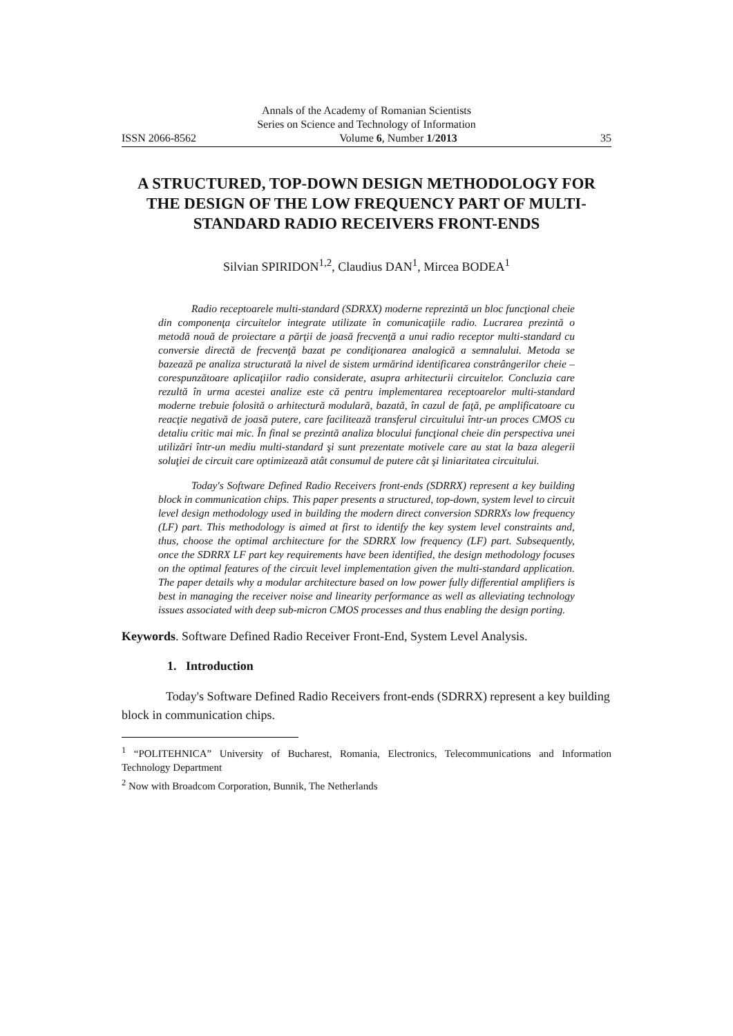Annals of the Academy of Romanian Scientists
Series on Science and Technology of Information
ISSN 2066-8562 Volume 6, Number 1/2013 35
A STRUCTURED, TOP-DOWN DESIGN METHODOLOGY FOR THE DESIGN OF THE LOW FREQUENCY PART OF MULTI-STANDARD RADIO RECEIVERS FRONT-ENDS
Silvian SPIRIDON<sup>1,2</sup>, Claudius DAN<sup>1</sup>, Mircea BODEA<sup>1</sup>
Radio receptoarele multi-standard (SDRXX) moderne reprezintă un bloc funcţional cheie din componenţa circuitelor integrate utilizate în comunicaţiile radio. Lucrarea prezintă o metodă nouă de proiectare a părţii de joasă frecvenţă a unui radio receptor multi-standard cu conversie directă de frecvenţă bazat pe condiţionarea analogică a semnalului. Metoda se bazează pe analiza structurată la nivel de sistem urmărind identificarea constrângerilor cheie – corespunzătoare aplicaţiilor radio considerate, asupra arhitecturii circuitelor. Concluzia care rezultă în urma acestei analize este că pentru implementarea receptoarelor multi-standard moderne trebuie folosită o arhitectură modulară, bazată, în cazul de faţă, pe amplificatoare cu reacţie negativă de joasă putere, care facilitează transferul circuitului într-un proces CMOS cu detaliu critic mai mic. În final se prezintă analiza blocului funcţional cheie din perspectiva unei utilizări într-un mediu multi-standard şi sunt prezentate motivele care au stat la baza alegerii soluţiei de circuit care optimizează atât consumul de putere cât şi liniaritatea circuitului.
Today's Software Defined Radio Receivers front-ends (SDRRX) represent a key building block in communication chips. This paper presents a structured, top-down, system level to circuit level design methodology used in building the modern direct conversion SDRRXs low frequency (LF) part. This methodology is aimed at first to identify the key system level constraints and, thus, choose the optimal architecture for the SDRRX low frequency (LF) part. Subsequently, once the SDRRX LF part key requirements have been identified, the design methodology focuses on the optimal features of the circuit level implementation given the multi-standard application. The paper details why a modular architecture based on low power fully differential amplifiers is best in managing the receiver noise and linearity performance as well as alleviating technology issues associated with deep sub-micron CMOS processes and thus enabling the design porting.
Keywords. Software Defined Radio Receiver Front-End, System Level Analysis.
1. Introduction
Today's Software Defined Radio Receivers front-ends (SDRRX) represent a key building block in communication chips.
<sup>1</sup> “POLITEHNICA” University of Bucharest, Romania, Electronics, Telecommunications and Information Technology Department
<sup>2</sup> Now with Broadcom Corporation, Bunnik, The Netherlands